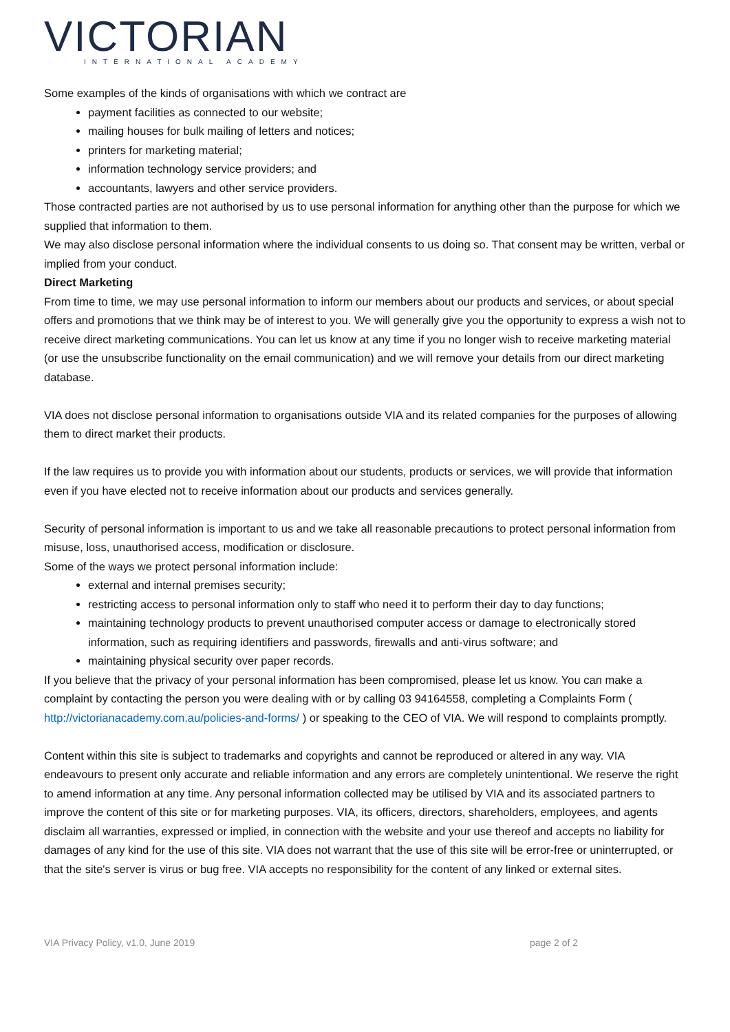VICTORIAN
INTERNATIONAL ACADEMY
Some examples of the kinds of organisations with which we contract are
payment facilities as connected to our website;
mailing houses for bulk mailing of letters and notices;
printers for marketing material;
information technology service providers; and
accountants, lawyers and other service providers.
Those contracted parties are not authorised by us to use personal information for anything other than the purpose for which we supplied that information to them.
We may also disclose personal information where the individual consents to us doing so. That consent may be written, verbal or implied from your conduct.
Direct Marketing
From time to time, we may use personal information to inform our members about our products and services, or about special offers and promotions that we think may be of interest to you. We will generally give you the opportunity to express a wish not to receive direct marketing communications. You can let us know at any time if you no longer wish to receive marketing material (or use the unsubscribe functionality on the email communication) and we will remove your details from our direct marketing database.
VIA does not disclose personal information to organisations outside VIA and its related companies for the purposes of allowing them to direct market their products.
If the law requires us to provide you with information about our students, products or services, we will provide that information even if you have elected not to receive information about our products and services generally.
Security of personal information is important to us and we take all reasonable precautions to protect personal information from misuse, loss, unauthorised access, modification or disclosure.
Some of the ways we protect personal information include:
external and internal premises security;
restricting access to personal information only to staff who need it to perform their day to day functions;
maintaining technology products to prevent unauthorised computer access or damage to electronically stored information, such as requiring identifiers and passwords, firewalls and anti-virus software; and
maintaining physical security over paper records.
If you believe that the privacy of your personal information has been compromised, please let us know. You can make a complaint by contacting the person you were dealing with or by calling 03 94164558, completing a Complaints Form ( http://victorianacademy.com.au/policies-and-forms/ ) or speaking to the CEO of VIA. We will respond to complaints promptly.
Content within this site is subject to trademarks and copyrights and cannot be reproduced or altered in any way. VIA endeavours to present only accurate and reliable information and any errors are completely unintentional. We reserve the right to amend information at any time. Any personal information collected may be utilised by VIA and its associated partners to improve the content of this site or for marketing purposes. VIA, its officers, directors, shareholders, employees, and agents disclaim all warranties, expressed or implied, in connection with the website and your use thereof and accepts no liability for damages of any kind for the use of this site. VIA does not warrant that the use of this site will be error-free or uninterrupted, or that the site's server is virus or bug free. VIA accepts no responsibility for the content of any linked or external sites.
VIA Privacy Policy, v1.0, June 2019 page 2 of 2